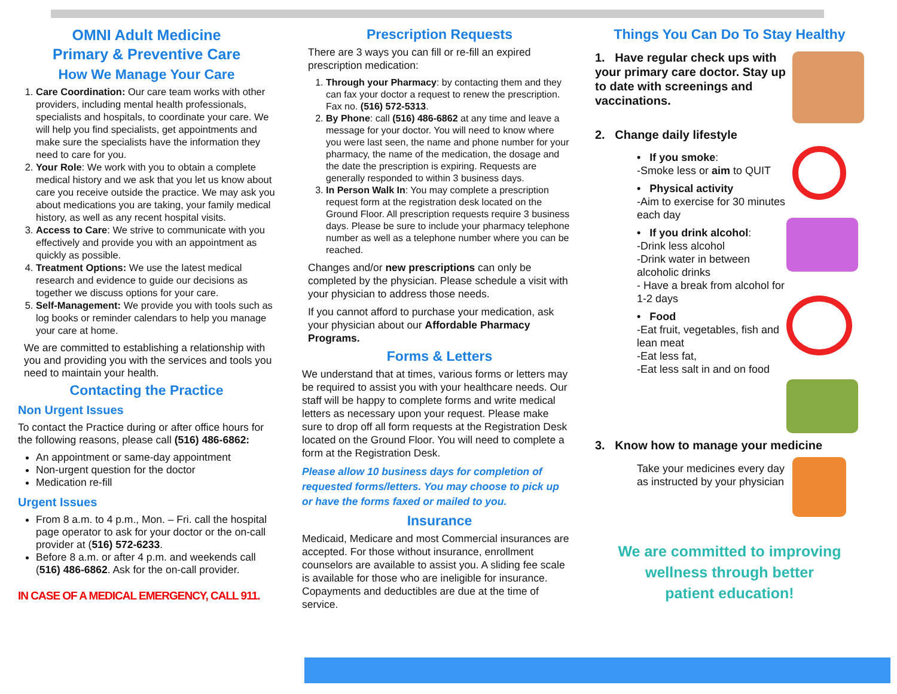OMNI Adult Medicine
Primary & Preventive Care
How We Manage Your Care
1. Care Coordination: Our care team works with other providers, including mental health professionals, specialists and hospitals, to coordinate your care. We will help you find specialists, get appointments and make sure the specialists have the information they need to care for you.
2. Your Role: We work with you to obtain a complete medical history and we ask that you let us know about care you receive outside the practice. We may ask you about medications you are taking, your family medical history, as well as any recent hospital visits.
3. Access to Care: We strive to communicate with you effectively and provide you with an appointment as quickly as possible.
4. Treatment Options: We use the latest medical research and evidence to guide our decisions as together we discuss options for your care.
5. Self-Management: We provide you with tools such as log books or reminder calendars to help you manage your care at home.
We are committed to establishing a relationship with you and providing you with the services and tools you need to maintain your health.
Contacting the Practice
Non Urgent Issues
To contact the Practice during or after office hours for the following reasons, please call (516) 486-6862:
An appointment or same-day appointment
Non-urgent question for the doctor
Medication re-fill
Urgent Issues
From 8 a.m. to 4 p.m., Mon. – Fri. call the hospital page operator to ask for your doctor or the on-call provider at (516) 572-6233.
Before 8 a.m. or after 4 p.m. and weekends call (516) 486-6862. Ask for the on-call provider.
IN CASE OF A MEDICAL EMERGENCY, CALL 911.
Prescription Requests
There are 3 ways you can fill or re-fill an expired prescription medication:
1. Through your Pharmacy: by contacting them and they can fax your doctor a request to renew the prescription. Fax no. (516) 572-5313.
2. By Phone: call (516) 486-6862 at any time and leave a message for your doctor. You will need to know where you were last seen, the name and phone number for your pharmacy, the name of the medication, the dosage and the date the prescription is expiring. Requests are generally responded to within 3 business days.
3. In Person Walk In: You may complete a prescription request form at the registration desk located on the Ground Floor. All prescription requests require 3 business days. Please be sure to include your pharmacy telephone number as well as a telephone number where you can be reached.
Changes and/or new prescriptions can only be completed by the physician. Please schedule a visit with your physician to address those needs.
If you cannot afford to purchase your medication, ask your physician about our Affordable Pharmacy Programs.
Forms & Letters
We understand that at times, various forms or letters may be required to assist you with your healthcare needs. Our staff will be happy to complete forms and write medical letters as necessary upon your request. Please make sure to drop off all form requests at the Registration Desk located on the Ground Floor. You will need to complete a form at the Registration Desk.
Please allow 10 business days for completion of requested forms/letters. You may choose to pick up or have the forms faxed or mailed to you.
Insurance
Medicaid, Medicare and most Commercial insurances are accepted. For those without insurance, enrollment counselors are available to assist you. A sliding fee scale is available for those who are ineligible for insurance. Copayments and deductibles are due at the time of service.
Things You Can Do To Stay Healthy
1. Have regular check ups with your primary care doctor. Stay up to date with screenings and vaccinations.
2. Change daily lifestyle
• If you smoke:
-Smoke less or aim to QUIT
• Physical activity
-Aim to exercise for 30 minutes each day
• If you drink alcohol:
-Drink less alcohol
-Drink water in between alcoholic drinks
- Have a break from alcohol for 1-2 days
• Food
-Eat fruit, vegetables, fish and lean meat
-Eat less fat,
-Eat less salt in and on food
3. Know how to manage your medicine
Take your medicines every day as instructed by your physician
We are committed to improving
wellness through better
patient education!